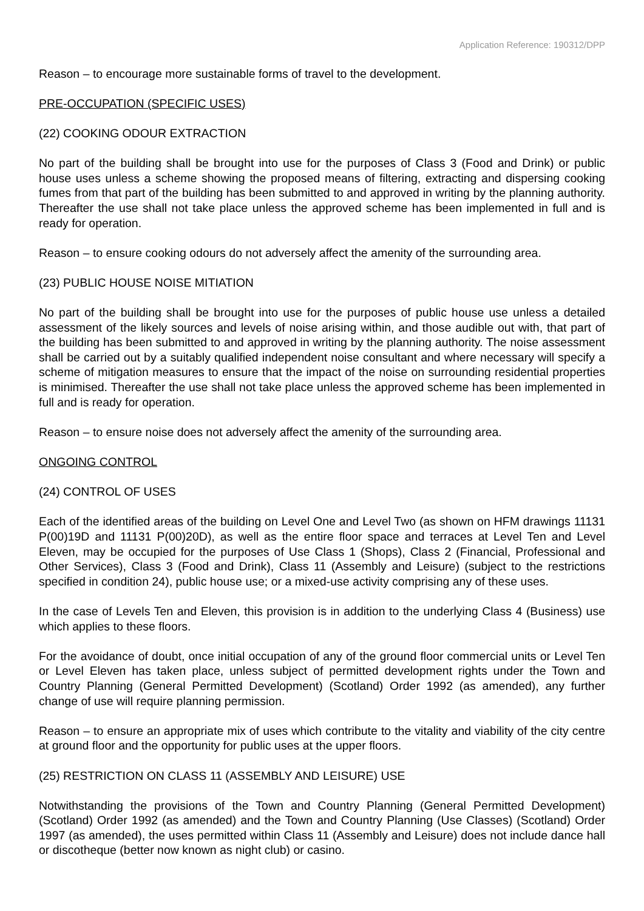Application Reference: 190312/DPP
Reason – to encourage more sustainable forms of travel to the development.
PRE-OCCUPATION (SPECIFIC USES)
(22) COOKING ODOUR EXTRACTION
No part of the building shall be brought into use for the purposes of Class 3 (Food and Drink) or public house uses unless a scheme showing the proposed means of filtering, extracting and dispersing cooking fumes from that part of the building has been submitted to and approved in writing by the planning authority. Thereafter the use shall not take place unless the approved scheme has been implemented in full and is ready for operation.
Reason – to ensure cooking odours do not adversely affect the amenity of the surrounding area.
(23) PUBLIC HOUSE NOISE MITIATION
No part of the building shall be brought into use for the purposes of public house use unless a detailed assessment of the likely sources and levels of noise arising within, and those audible out with, that part of the building has been submitted to and approved in writing by the planning authority. The noise assessment shall be carried out by a suitably qualified independent noise consultant and where necessary will specify a scheme of mitigation measures to ensure that the impact of the noise on surrounding residential properties is minimised. Thereafter the use shall not take place unless the approved scheme has been implemented in full and is ready for operation.
Reason – to ensure noise does not adversely affect the amenity of the surrounding area.
ONGOING CONTROL
(24) CONTROL OF USES
Each of the identified areas of the building on Level One and Level Two (as shown on HFM drawings 11131 P(00)19D and 11131 P(00)20D), as well as the entire floor space and terraces at Level Ten and Level Eleven, may be occupied for the purposes of Use Class 1 (Shops), Class 2 (Financial, Professional and Other Services), Class 3 (Food and Drink), Class 11 (Assembly and Leisure) (subject to the restrictions specified in condition 24), public house use; or a mixed-use activity comprising any of these uses.
In the case of Levels Ten and Eleven, this provision is in addition to the underlying Class 4 (Business) use which applies to these floors.
For the avoidance of doubt, once initial occupation of any of the ground floor commercial units or Level Ten or Level Eleven has taken place, unless subject of permitted development rights under the Town and Country Planning (General Permitted Development) (Scotland) Order 1992 (as amended), any further change of use will require planning permission.
Reason – to ensure an appropriate mix of uses which contribute to the vitality and viability of the city centre at ground floor and the opportunity for public uses at the upper floors.
(25) RESTRICTION ON CLASS 11 (ASSEMBLY AND LEISURE) USE
Notwithstanding the provisions of the Town and Country Planning (General Permitted Development) (Scotland) Order 1992 (as amended) and the Town and Country Planning (Use Classes) (Scotland) Order 1997 (as amended), the uses permitted within Class 11 (Assembly and Leisure) does not include dance hall or discotheque (better now known as night club) or casino.